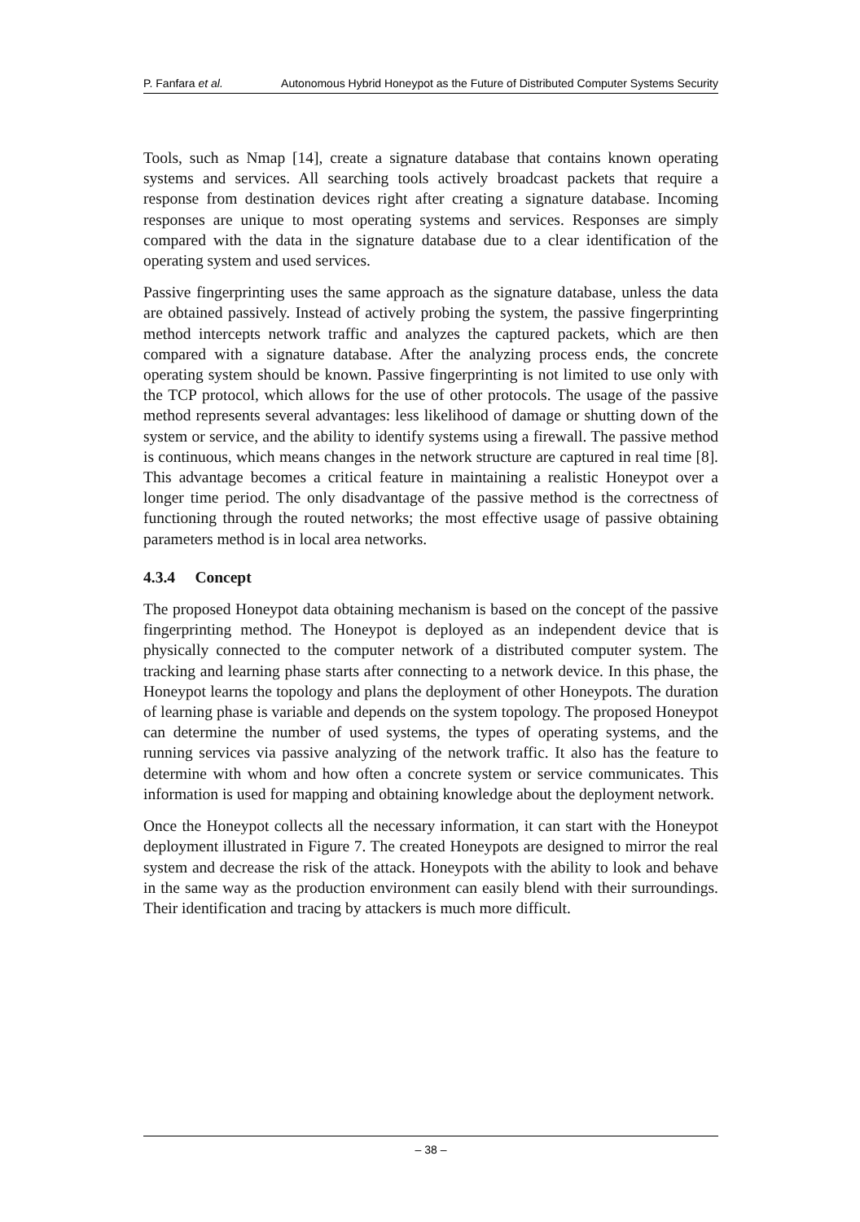P. Fanfara et al. Autonomous Hybrid Honeypot as the Future of Distributed Computer Systems Security
Tools, such as Nmap [14], create a signature database that contains known operating systems and services. All searching tools actively broadcast packets that require a response from destination devices right after creating a signature database. Incoming responses are unique to most operating systems and services. Responses are simply compared with the data in the signature database due to a clear identification of the operating system and used services.
Passive fingerprinting uses the same approach as the signature database, unless the data are obtained passively. Instead of actively probing the system, the passive fingerprinting method intercepts network traffic and analyzes the captured packets, which are then compared with a signature database. After the analyzing process ends, the concrete operating system should be known. Passive fingerprinting is not limited to use only with the TCP protocol, which allows for the use of other protocols. The usage of the passive method represents several advantages: less likelihood of damage or shutting down of the system or service, and the ability to identify systems using a firewall. The passive method is continuous, which means changes in the network structure are captured in real time [8]. This advantage becomes a critical feature in maintaining a realistic Honeypot over a longer time period. The only disadvantage of the passive method is the correctness of functioning through the routed networks; the most effective usage of passive obtaining parameters method is in local area networks.
4.3.4 Concept
The proposed Honeypot data obtaining mechanism is based on the concept of the passive fingerprinting method. The Honeypot is deployed as an independent device that is physically connected to the computer network of a distributed computer system. The tracking and learning phase starts after connecting to a network device. In this phase, the Honeypot learns the topology and plans the deployment of other Honeypots. The duration of learning phase is variable and depends on the system topology. The proposed Honeypot can determine the number of used systems, the types of operating systems, and the running services via passive analyzing of the network traffic. It also has the feature to determine with whom and how often a concrete system or service communicates. This information is used for mapping and obtaining knowledge about the deployment network.
Once the Honeypot collects all the necessary information, it can start with the Honeypot deployment illustrated in Figure 7. The created Honeypots are designed to mirror the real system and decrease the risk of the attack. Honeypots with the ability to look and behave in the same way as the production environment can easily blend with their surroundings. Their identification and tracing by attackers is much more difficult.
– 38 –